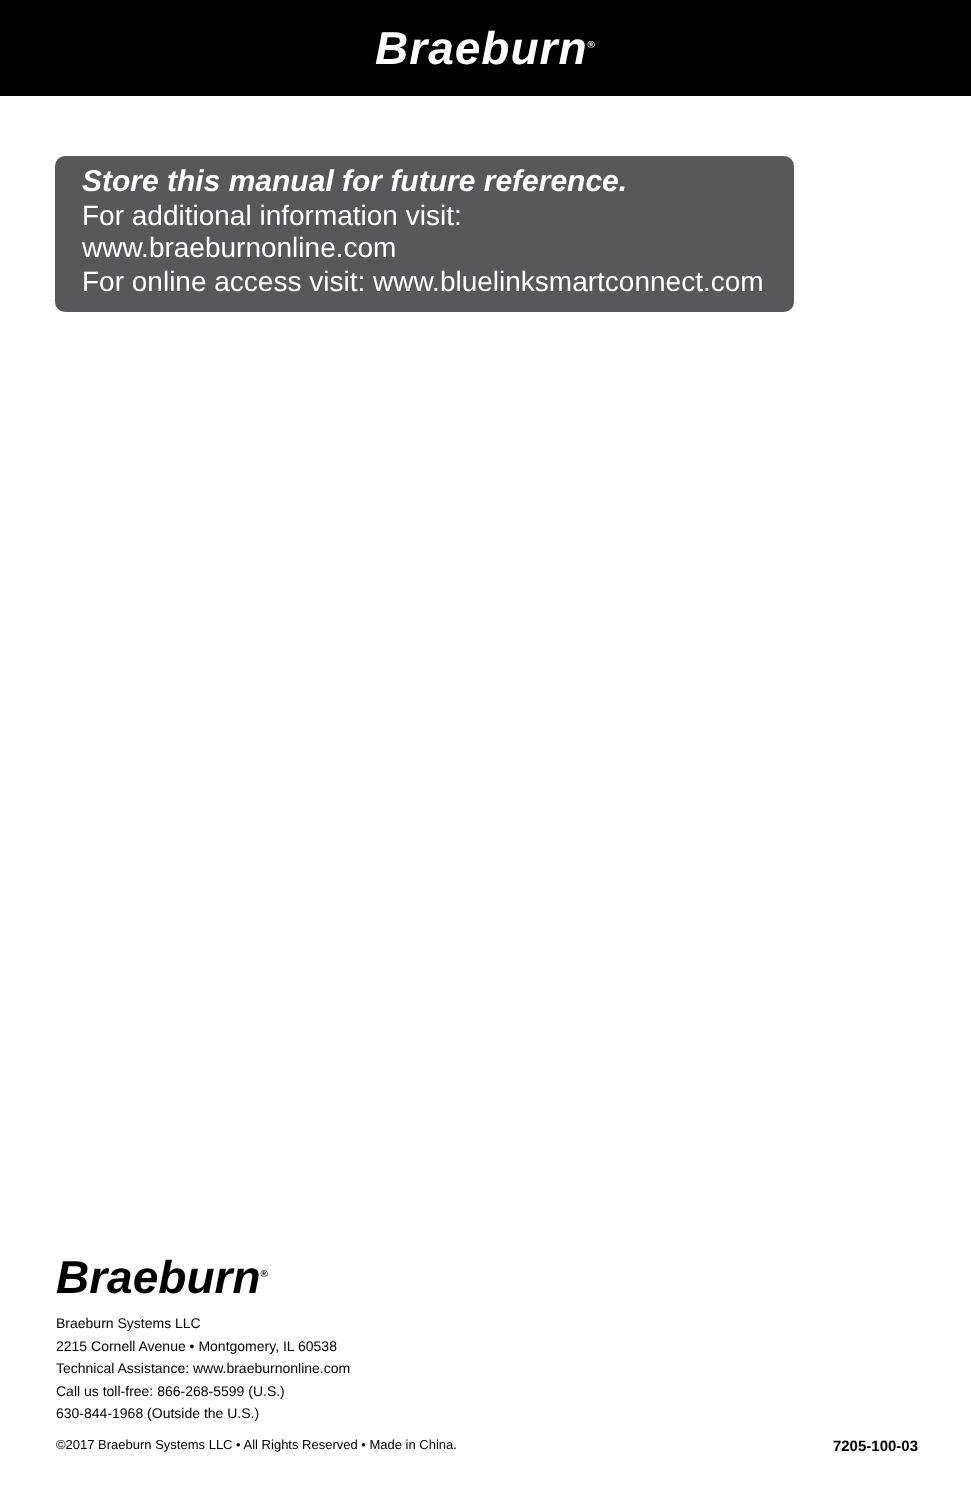Braeburn<sup>®</sup>
Store this manual for future reference.
For additional information visit: www.braeburnonline.com
For online access visit: www.bluelinksmartconnect.com
Braeburn<sup>®</sup>
Braeburn Systems LLC
2215 Cornell Avenue • Montgomery, IL 60538
Technical Assistance: www.braeburnonline.com
Call us toll-free: 866-268-5599 (U.S.)
630-844-1968 (Outside the U.S.)
©2017 Braeburn Systems LLC • All Rights Reserved • Made in China. 7205-100-03